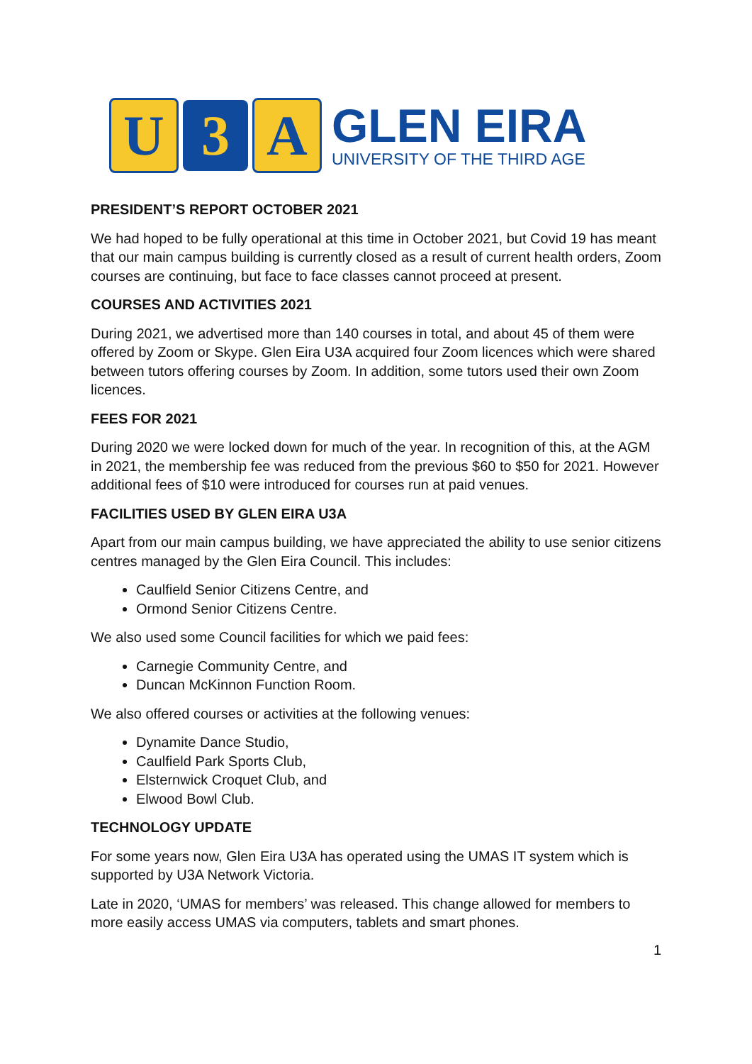U 3 A
GLEN EIRA
UNIVERSITY OF THE THIRD AGE
PRESIDENT’S REPORT OCTOBER 2021
We had hoped to be fully operational at this time in October 2021, but Covid 19 has meant that our main campus building is currently closed as a result of current health orders, Zoom courses are continuing, but face to face classes cannot proceed at present.
COURSES AND ACTIVITIES 2021
During 2021, we advertised more than 140 courses in total, and about 45 of them were offered by Zoom or Skype. Glen Eira U3A acquired four Zoom licences which were shared between tutors offering courses by Zoom. In addition, some tutors used their own Zoom licences.
FEES FOR 2021
During 2020 we were locked down for much of the year. In recognition of this, at the AGM in 2021, the membership fee was reduced from the previous $60 to $50 for 2021. However additional fees of $10 were introduced for courses run at paid venues.
FACILITIES USED BY GLEN EIRA U3A
Apart from our main campus building, we have appreciated the ability to use senior citizens centres managed by the Glen Eira Council. This includes:
Caulfield Senior Citizens Centre, and
Ormond Senior Citizens Centre.
We also used some Council facilities for which we paid fees:
Carnegie Community Centre, and
Duncan McKinnon Function Room.
We also offered courses or activities at the following venues:
Dynamite Dance Studio,
Caulfield Park Sports Club,
Elsternwick Croquet Club, and
Elwood Bowl Club.
TECHNOLOGY UPDATE
For some years now, Glen Eira U3A has operated using the UMAS IT system which is supported by U3A Network Victoria.
Late in 2020, ‘UMAS for members’ was released. This change allowed for members to more easily access UMAS via computers, tablets and smart phones.
1